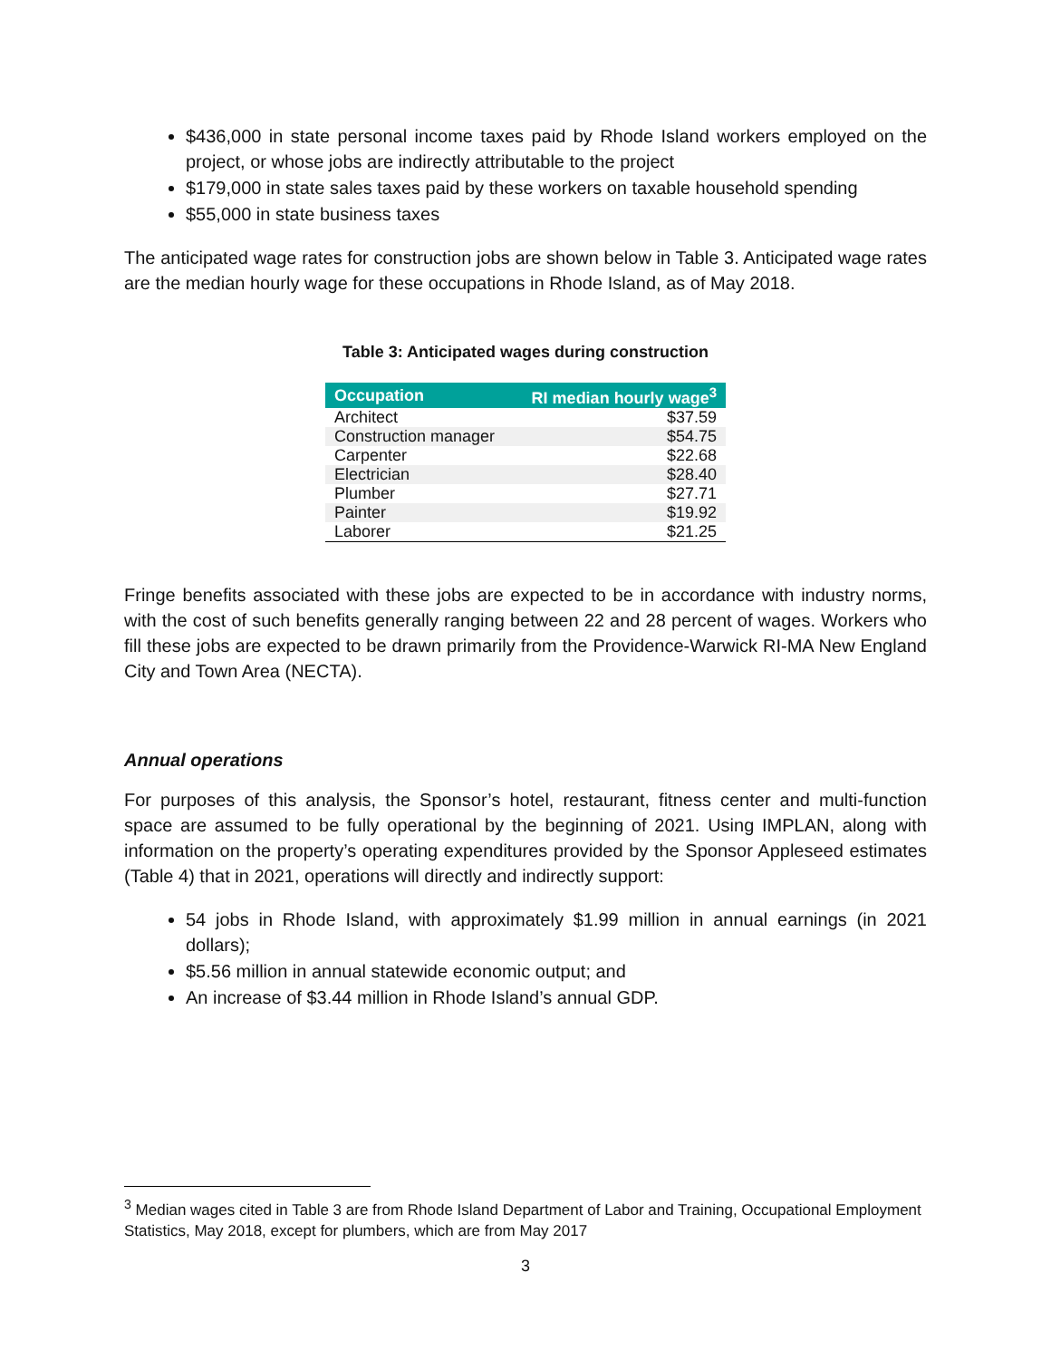$436,000 in state personal income taxes paid by Rhode Island workers employed on the project, or whose jobs are indirectly attributable to the project
$179,000 in state sales taxes paid by these workers on taxable household spending
$55,000 in state business taxes
The anticipated wage rates for construction jobs are shown below in Table 3. Anticipated wage rates are the median hourly wage for these occupations in Rhode Island, as of May 2018.
Table 3: Anticipated wages during construction
| Occupation | RI median hourly wage<sup>3</sup> |
| --- | --- |
| Architect | $37.59 |
| Construction manager | $54.75 |
| Carpenter | $22.68 |
| Electrician | $28.40 |
| Plumber | $27.71 |
| Painter | $19.92 |
| Laborer | $21.25 |
Fringe benefits associated with these jobs are expected to be in accordance with industry norms, with the cost of such benefits generally ranging between 22 and 28 percent of wages. Workers who fill these jobs are expected to be drawn primarily from the Providence-Warwick RI-MA New England City and Town Area (NECTA).
Annual operations
For purposes of this analysis, the Sponsor’s hotel, restaurant, fitness center and multi-function space are assumed to be fully operational by the beginning of 2021. Using IMPLAN, along with information on the property’s operating expenditures provided by the Sponsor Appleseed estimates (Table 4) that in 2021, operations will directly and indirectly support:
54 jobs in Rhode Island, with approximately $1.99 million in annual earnings (in 2021 dollars);
$5.56 million in annual statewide economic output; and
An increase of $3.44 million in Rhode Island’s annual GDP.
<sup>3</sup> Median wages cited in Table 3 are from Rhode Island Department of Labor and Training, Occupational Employment Statistics, May 2018, except for plumbers, which are from May 2017
3